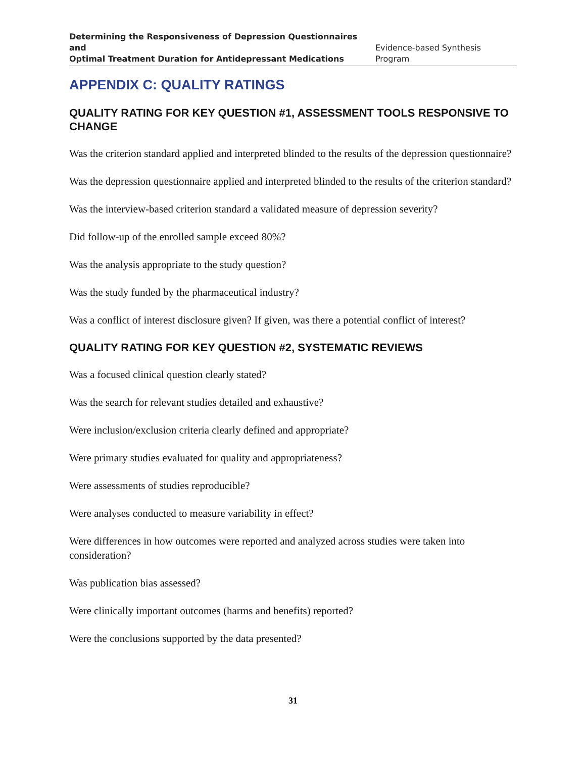Determining the Responsiveness of Depression Questionnaires and
Optimal Treatment Duration for Antidepressant Medications
Evidence-based Synthesis Program
APPENDIX C: QUALITY RATINGS
QUALITY RATING FOR KEY QUESTION #1, ASSESSMENT TOOLS RESPONSIVE TO CHANGE
Was the criterion standard applied and interpreted blinded to the results of the depression questionnaire?
Was the depression questionnaire applied and interpreted blinded to the results of the criterion standard?
Was the interview-based criterion standard a validated measure of depression severity?
Did follow-up of the enrolled sample exceed 80%?
Was the analysis appropriate to the study question?
Was the study funded by the pharmaceutical industry?
Was a conflict of interest disclosure given? If given, was there a potential conflict of interest?
QUALITY RATING FOR KEY QUESTION #2, SYSTEMATIC REVIEWS
Was a focused clinical question clearly stated?
Was the search for relevant studies detailed and exhaustive?
Were inclusion/exclusion criteria clearly defined and appropriate?
Were primary studies evaluated for quality and appropriateness?
Were assessments of studies reproducible?
Were analyses conducted to measure variability in effect?
Were differences in how outcomes were reported and analyzed across studies were taken into consideration?
Was publication bias assessed?
Were clinically important outcomes (harms and benefits) reported?
Were the conclusions supported by the data presented?
31